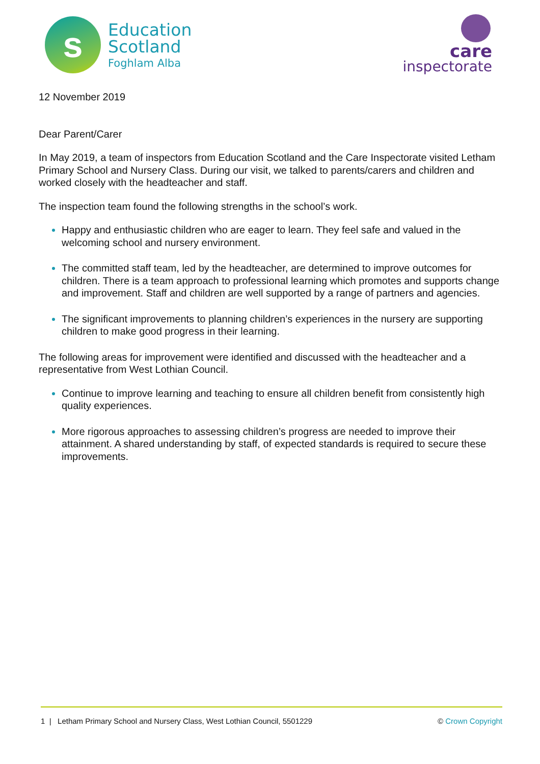s
Education
Scotland
Foghlam Alba
care
inspectorate
12 November 2019
Dear Parent/Carer
In May 2019, a team of inspectors from Education Scotland and the Care Inspectorate visited Letham Primary School and Nursery Class. During our visit, we talked to parents/carers and children and worked closely with the headteacher and staff.
The inspection team found the following strengths in the school’s work.
Happy and enthusiastic children who are eager to learn. They feel safe and valued in the welcoming school and nursery environment.
The committed staff team, led by the headteacher, are determined to improve outcomes for children. There is a team approach to professional learning which promotes and supports change and improvement. Staff and children are well supported by a range of partners and agencies.
The significant improvements to planning children’s experiences in the nursery are supporting children to make good progress in their learning.
The following areas for improvement were identified and discussed with the headteacher and a representative from West Lothian Council.
Continue to improve learning and teaching to ensure all children benefit from consistently high quality experiences.
More rigorous approaches to assessing children’s progress are needed to improve their attainment. A shared understanding by staff, of expected standards is required to secure these improvements.
1 | Letham Primary School and Nursery Class, West Lothian Council, 5501229 © Crown Copyright